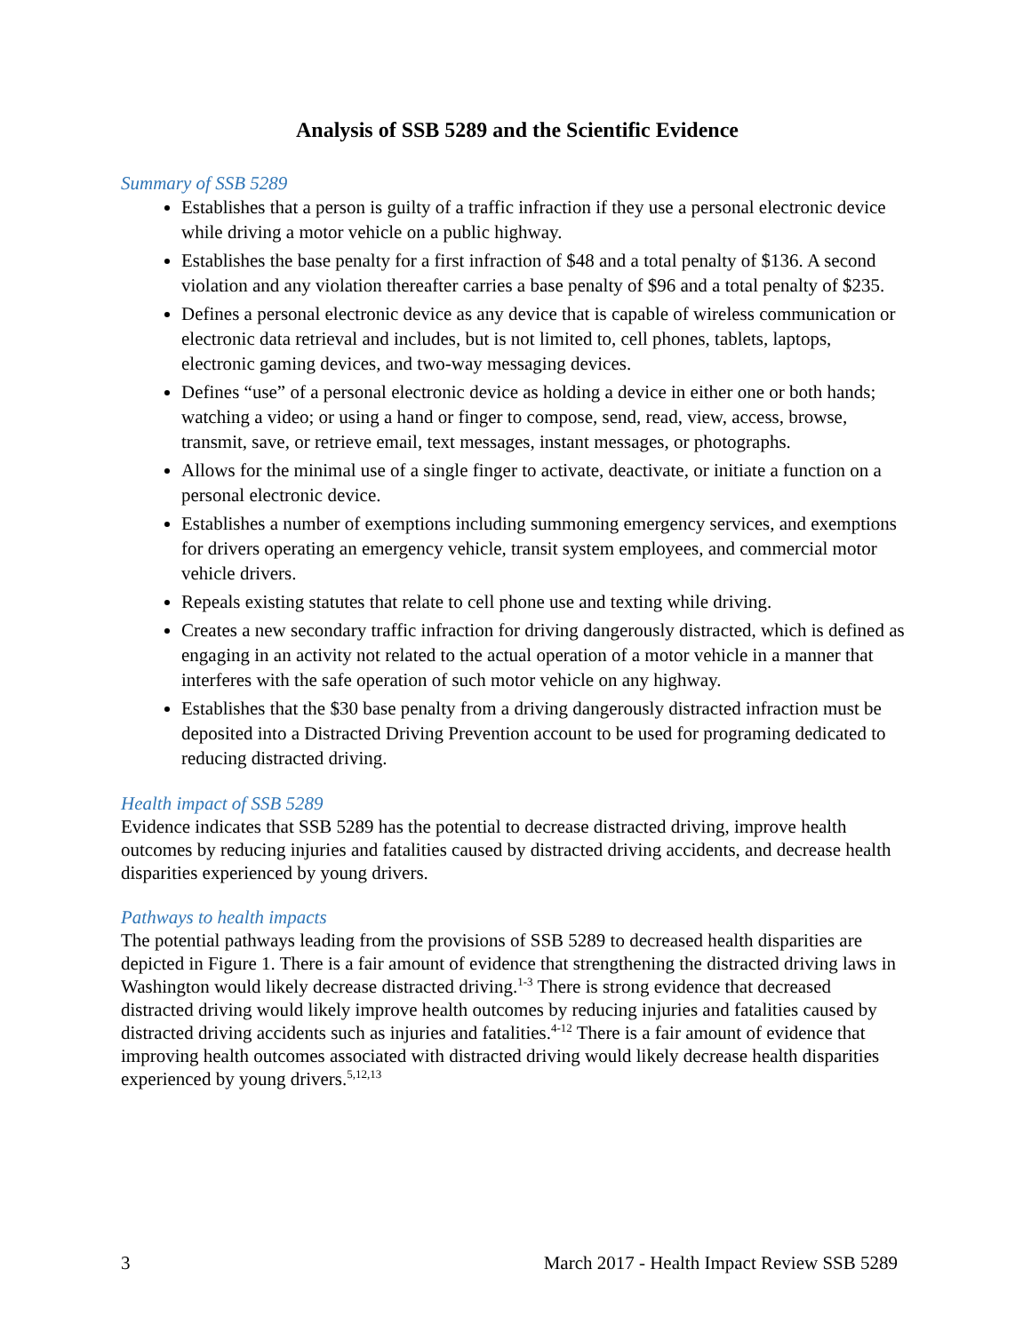Analysis of SSB 5289 and the Scientific Evidence
Summary of SSB 5289
Establishes that a person is guilty of a traffic infraction if they use a personal electronic device while driving a motor vehicle on a public highway.
Establishes the base penalty for a first infraction of $48 and a total penalty of $136. A second violation and any violation thereafter carries a base penalty of $96 and a total penalty of $235.
Defines a personal electronic device as any device that is capable of wireless communication or electronic data retrieval and includes, but is not limited to, cell phones, tablets, laptops, electronic gaming devices, and two-way messaging devices.
Defines “use” of a personal electronic device as holding a device in either one or both hands; watching a video; or using a hand or finger to compose, send, read, view, access, browse, transmit, save, or retrieve email, text messages, instant messages, or photographs.
Allows for the minimal use of a single finger to activate, deactivate, or initiate a function on a personal electronic device.
Establishes a number of exemptions including summoning emergency services, and exemptions for drivers operating an emergency vehicle, transit system employees, and commercial motor vehicle drivers.
Repeals existing statutes that relate to cell phone use and texting while driving.
Creates a new secondary traffic infraction for driving dangerously distracted, which is defined as engaging in an activity not related to the actual operation of a motor vehicle in a manner that interferes with the safe operation of such motor vehicle on any highway.
Establishes that the $30 base penalty from a driving dangerously distracted infraction must be deposited into a Distracted Driving Prevention account to be used for programing dedicated to reducing distracted driving.
Health impact of SSB 5289
Evidence indicates that SSB 5289 has the potential to decrease distracted driving, improve health outcomes by reducing injuries and fatalities caused by distracted driving accidents, and decrease health disparities experienced by young drivers.
Pathways to health impacts
The potential pathways leading from the provisions of SSB 5289 to decreased health disparities are depicted in Figure 1. There is a fair amount of evidence that strengthening the distracted driving laws in Washington would likely decrease distracted driving.<sup>1-3</sup> There is strong evidence that decreased distracted driving would likely improve health outcomes by reducing injuries and fatalities caused by distracted driving accidents such as injuries and fatalities.<sup>4-12</sup> There is a fair amount of evidence that improving health outcomes associated with distracted driving would likely decrease health disparities experienced by young drivers.<sup>5,12,13</sup>
3 March 2017 - Health Impact Review SSB 5289